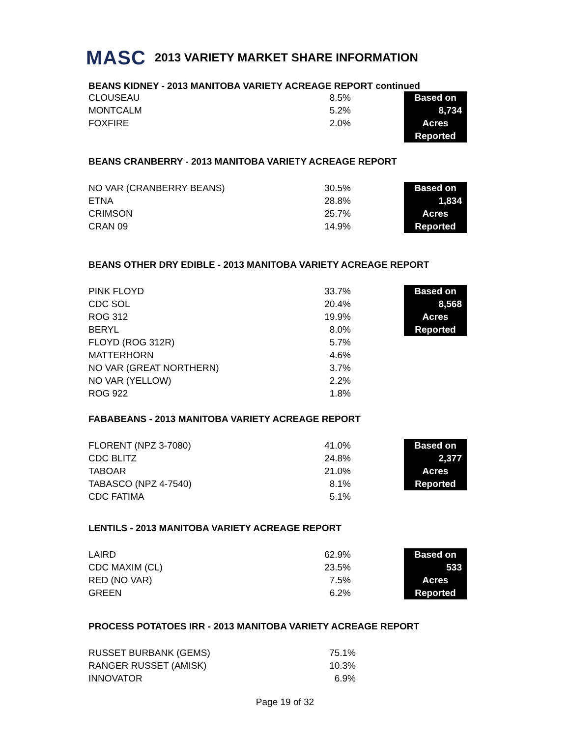MASC 2013 VARIETY MARKET SHARE INFORMATION
BEANS KIDNEY - 2013 MANITOBA VARIETY ACREAGE REPORT continued
| CLOUSEAU | 8.5% | | Based on |
| MONTCALM | 5.2% | | 8,734 |
| FOXFIRE | 2.0% | | Acres |
| | | | Reported |
BEANS CRANBERRY - 2013 MANITOBA VARIETY ACREAGE REPORT
| NO VAR (CRANBERRY BEANS) | 30.5% | | Based on |
| ETNA | 28.8% | | 1,834 |
| CRIMSON | 25.7% | | Acres |
| CRAN 09 | 14.9% | | Reported |
BEANS OTHER DRY EDIBLE - 2013 MANITOBA VARIETY ACREAGE REPORT
| PINK FLOYD | 33.7% | | Based on |
| CDC SOL | 20.4% | | 8,568 |
| ROG 312 | 19.9% | | Acres |
| BERYL | 8.0% | | Reported |
| FLOYD (ROG 312R) | 5.7% | | |
| MATTERHORN | 4.6% | | |
| NO VAR (GREAT NORTHERN) | 3.7% | | |
| NO VAR (YELLOW) | 2.2% | | |
| ROG 922 | 1.8% | | |
FABABEANS - 2013 MANITOBA VARIETY ACREAGE REPORT
| FLORENT (NPZ 3-7080) | 41.0% | | Based on |
| CDC BLITZ | 24.8% | | 2,377 |
| TABOAR | 21.0% | | Acres |
| TABASCO (NPZ 4-7540) | 8.1% | | Reported |
| CDC FATIMA | 5.1% | | |
LENTILS - 2013 MANITOBA VARIETY ACREAGE REPORT
| LAIRD | 62.9% | | Based on |
| CDC MAXIM (CL) | 23.5% | | 533 |
| RED (NO VAR) | 7.5% | | Acres |
| GREEN | 6.2% | | Reported |
PROCESS POTATOES IRR - 2013 MANITOBA VARIETY ACREAGE REPORT
| RUSSET BURBANK (GEMS) | 75.1% | | |
| RANGER RUSSET (AMISK) | 10.3% | | |
| INNOVATOR | 6.9% | | |
Page 19 of 32